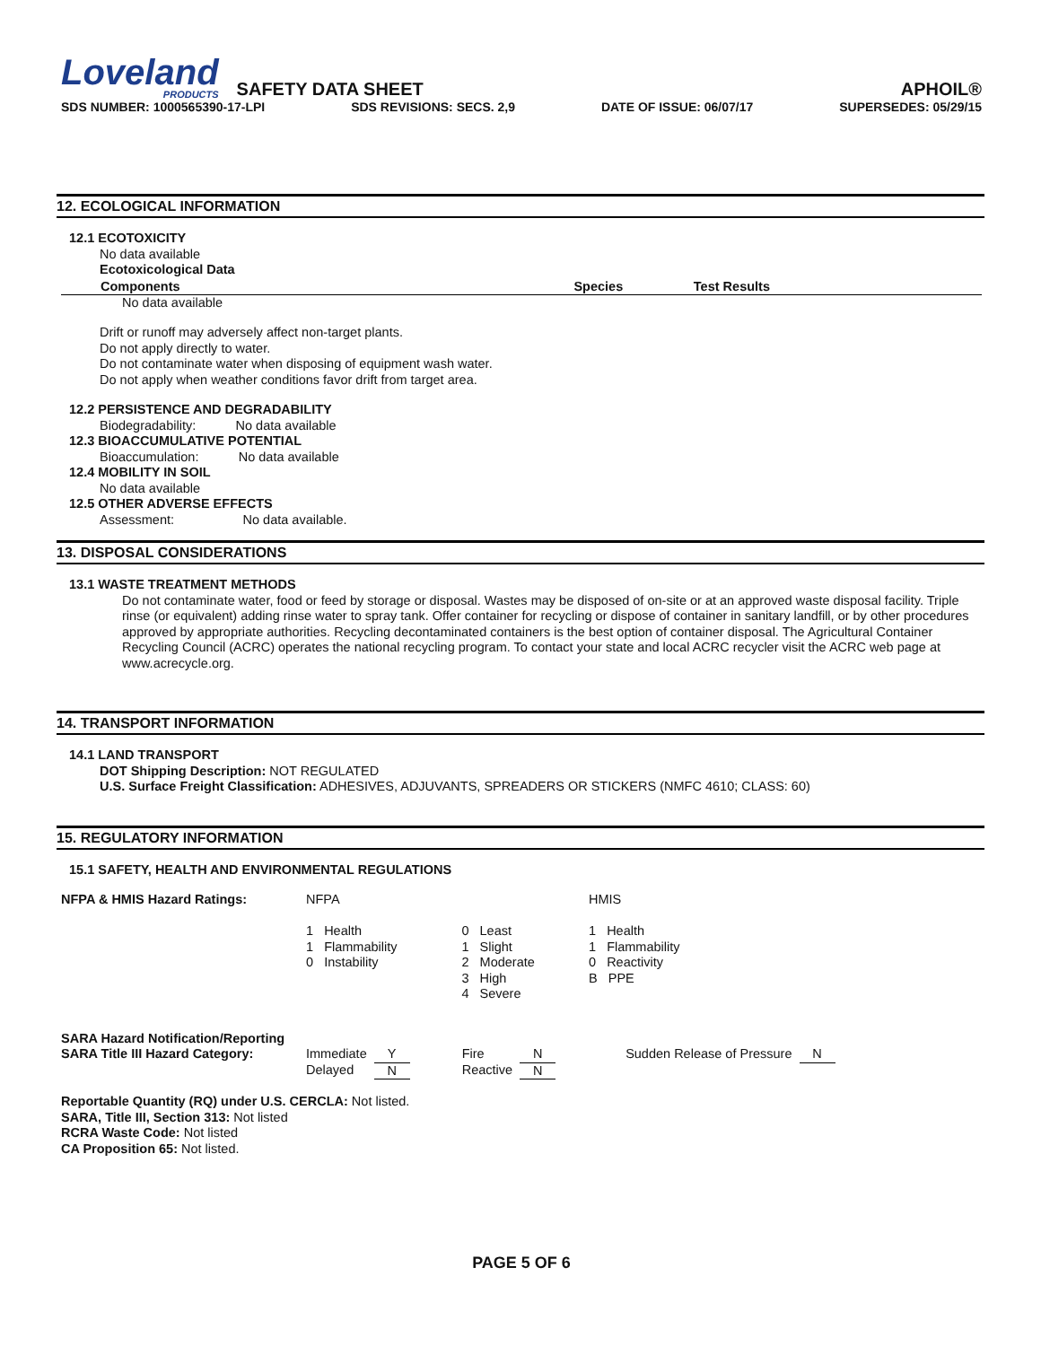Loveland
PRODUCTS
SAFETY DATA SHEET
APHOIL®
SDS NUMBER: 1000565390-17-LPI SDS REVISIONS: SECS. 2,9 DATE OF ISSUE: 06/07/17 SUPERSEDES: 05/29/15
12. ECOLOGICAL INFORMATION
12.1 ECOTOXICITY
No data available
Ecotoxicological Data
| Components | Species | Test Results |
| --- | --- | --- |
No data available
Drift or runoff may adversely affect non-target plants.
Do not apply directly to water.
Do not contaminate water when disposing of equipment wash water.
Do not apply when weather conditions favor drift from target area.
12.2 PERSISTENCE AND DEGRADABILITY
Biodegradability: No data available
12.3 BIOACCUMULATIVE POTENTIAL
Bioaccumulation: No data available
12.4 MOBILITY IN SOIL
No data available
12.5 OTHER ADVERSE EFFECTS
Assessment: No data available.
13. DISPOSAL CONSIDERATIONS
13.1 WASTE TREATMENT METHODS
Do not contaminate water, food or feed by storage or disposal. Wastes may be disposed of on-site or at an approved waste disposal facility. Triple rinse (or equivalent) adding rinse water to spray tank. Offer container for recycling or dispose of container in sanitary landfill, or by other procedures approved by appropriate authorities. Recycling decontaminated containers is the best option of container disposal. The Agricultural Container Recycling Council (ACRC) operates the national recycling program. To contact your state and local ACRC recycler visit the ACRC web page at www.acrecycle.org.
14. TRANSPORT INFORMATION
14.1 LAND TRANSPORT
DOT Shipping Description: NOT REGULATED
U.S. Surface Freight Classification: ADHESIVES, ADJUVANTS, SPREADERS OR STICKERS (NMFC 4610; CLASS: 60)
15. REGULATORY INFORMATION
15.1 SAFETY, HEALTH AND ENVIRONMENTAL REGULATIONS
| NFPA & HMIS Hazard Ratings: | NFPA 1 Health 1 Flammability 0 Instability | 0 Least 1 Slight 2 Moderate 3 High 4 Severe | HMIS 1 Health 1 Flammability 0 Reactivity B PPE |
| SARA Hazard Notification/Reporting SARA Title III Hazard Category: | Immediate Delayed | Y N | Fire Reactive | N N | Sudden Release of Pressure | N |
Reportable Quantity (RQ) under U.S. CERCLA: Not listed.
SARA, Title III, Section 313: Not listed
RCRA Waste Code: Not listed
CA Proposition 65: Not listed.
PAGE 5 OF 6